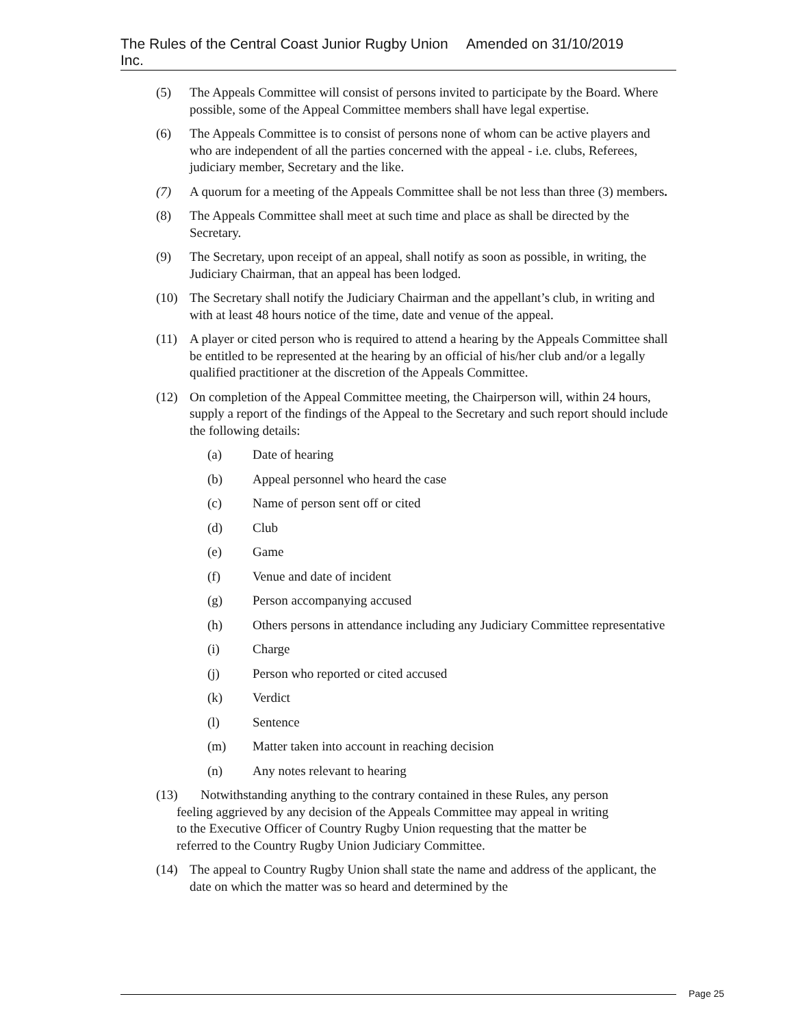The Rules of the Central Coast Junior Rugby Union Inc. Amended on 31/10/2019
(5) The Appeals Committee will consist of persons invited to participate by the Board. Where possible, some of the Appeal Committee members shall have legal expertise.
(6) The Appeals Committee is to consist of persons none of whom can be active players and who are independent of all the parties concerned with the appeal - i.e. clubs, Referees, judiciary member, Secretary and the like.
(7) A quorum for a meeting of the Appeals Committee shall be not less than three (3) members.
(8) The Appeals Committee shall meet at such time and place as shall be directed by the Secretary.
(9) The Secretary, upon receipt of an appeal, shall notify as soon as possible, in writing, the Judiciary Chairman, that an appeal has been lodged.
(10) The Secretary shall notify the Judiciary Chairman and the appellant’s club, in writing and with at least 48 hours notice of the time, date and venue of the appeal.
(11) A player or cited person who is required to attend a hearing by the Appeals Committee shall be entitled to be represented at the hearing by an official of his/her club and/or a legally qualified practitioner at the discretion of the Appeals Committee.
(12) On completion of the Appeal Committee meeting, the Chairperson will, within 24 hours, supply a report of the findings of the Appeal to the Secretary and such report should include the following details:
(a) Date of hearing
(b) Appeal personnel who heard the case
(c) Name of person sent off or cited
(d) Club
(e) Game
(f) Venue and date of incident
(g) Person accompanying accused
(h) Others persons in attendance including any Judiciary Committee representative
(i) Charge
(j) Person who reported or cited accused
(k) Verdict
(l) Sentence
(m) Matter taken into account in reaching decision
(n) Any notes relevant to hearing
(13) Notwithstanding anything to the contrary contained in these Rules, any person
feeling aggrieved by any decision of the Appeals Committee may appeal in writing
to the Executive Officer of Country Rugby Union requesting that the matter be
referred to the Country Rugby Union Judiciary Committee.
(14) The appeal to Country Rugby Union shall state the name and address of the applicant, the date on which the matter was so heard and determined by the
Page 25